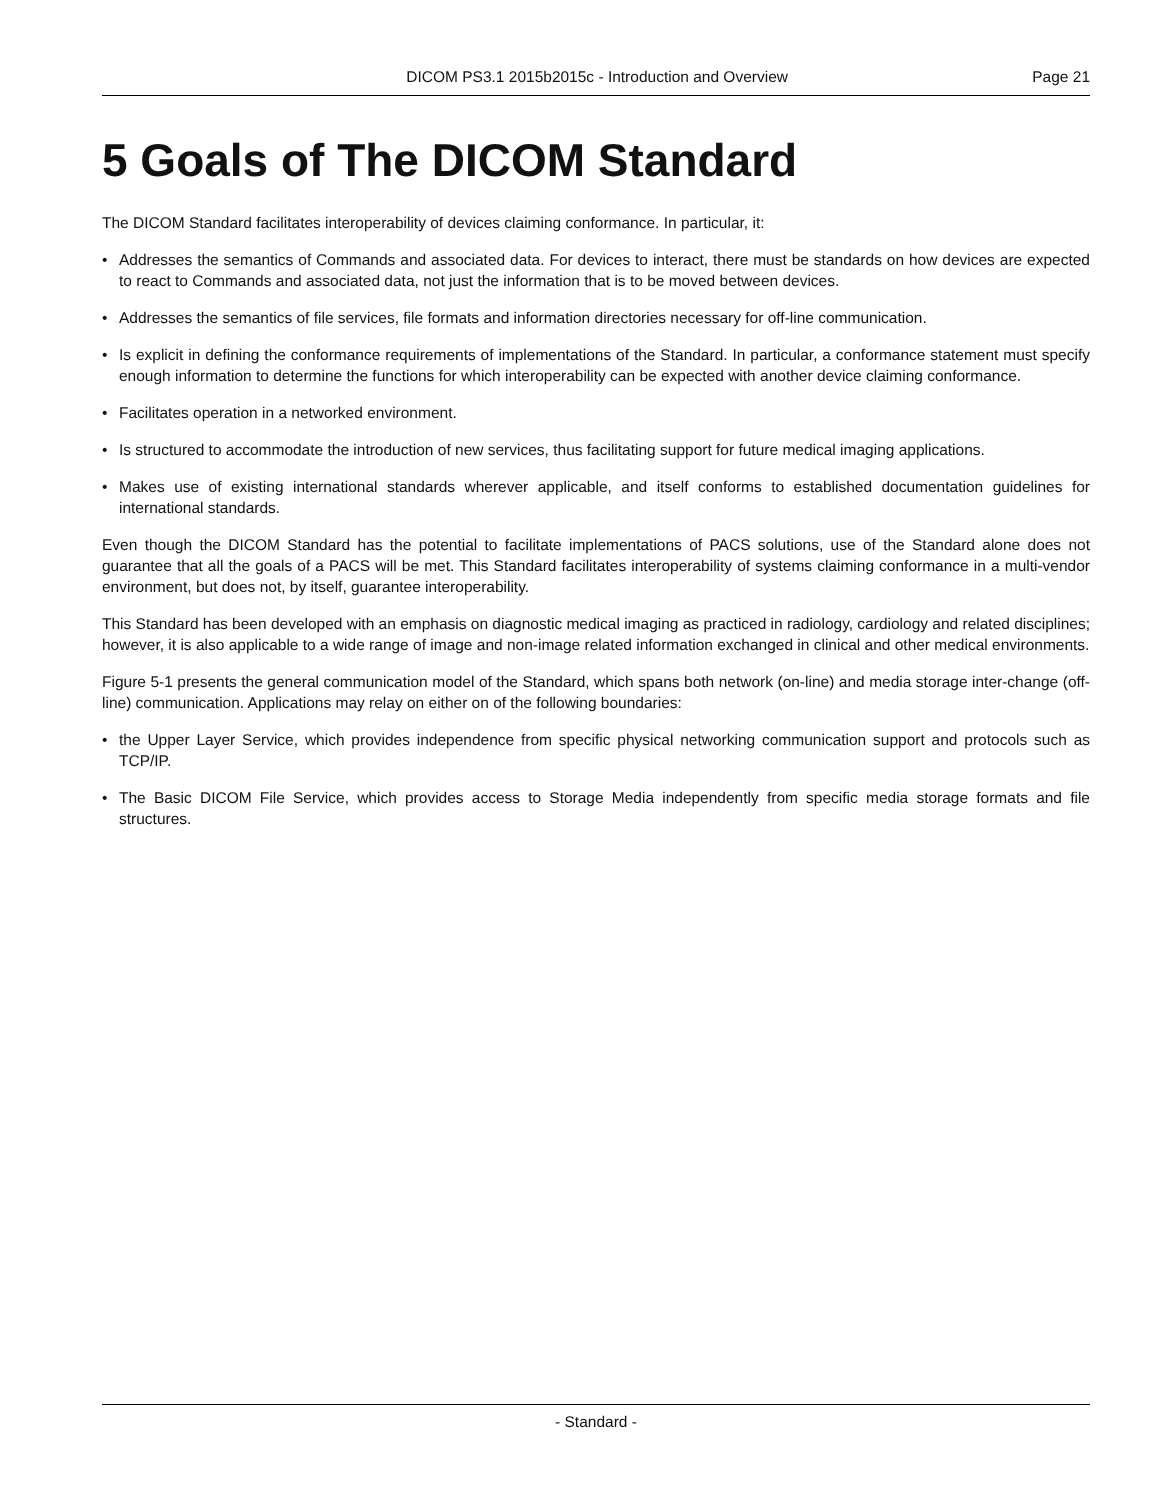DICOM PS3.1 2015b2015c - Introduction and Overview Page 21
5 Goals of The DICOM Standard
The DICOM Standard facilitates interoperability of devices claiming conformance. In particular, it:
• Addresses the semantics of Commands and associated data. For devices to interact, there must be standards on how devices are expected to react to Commands and associated data, not just the information that is to be moved between devices.
• Addresses the semantics of file services, file formats and information directories necessary for off-line communication.
• Is explicit in defining the conformance requirements of implementations of the Standard. In particular, a conformance statement must specify enough information to determine the functions for which interoperability can be expected with another device claiming conformance.
• Facilitates operation in a networked environment.
• Is structured to accommodate the introduction of new services, thus facilitating support for future medical imaging applications.
• Makes use of existing international standards wherever applicable, and itself conforms to established documentation guidelines for international standards.
Even though the DICOM Standard has the potential to facilitate implementations of PACS solutions, use of the Standard alone does not guarantee that all the goals of a PACS will be met. This Standard facilitates interoperability of systems claiming conformance in a multi-vendor environment, but does not, by itself, guarantee interoperability.
This Standard has been developed with an emphasis on diagnostic medical imaging as practiced in radiology, cardiology and related disciplines; however, it is also applicable to a wide range of image and non-image related information exchanged in clinical and other medical environments.
Figure 5-1 presents the general communication model of the Standard, which spans both network (on-line) and media storage inter-change (off-line) communication. Applications may relay on either on of the following boundaries:
• the Upper Layer Service, which provides independence from specific physical networking communication support and protocols such as TCP/IP.
• The Basic DICOM File Service, which provides access to Storage Media independently from specific media storage formats and file structures.
- Standard -